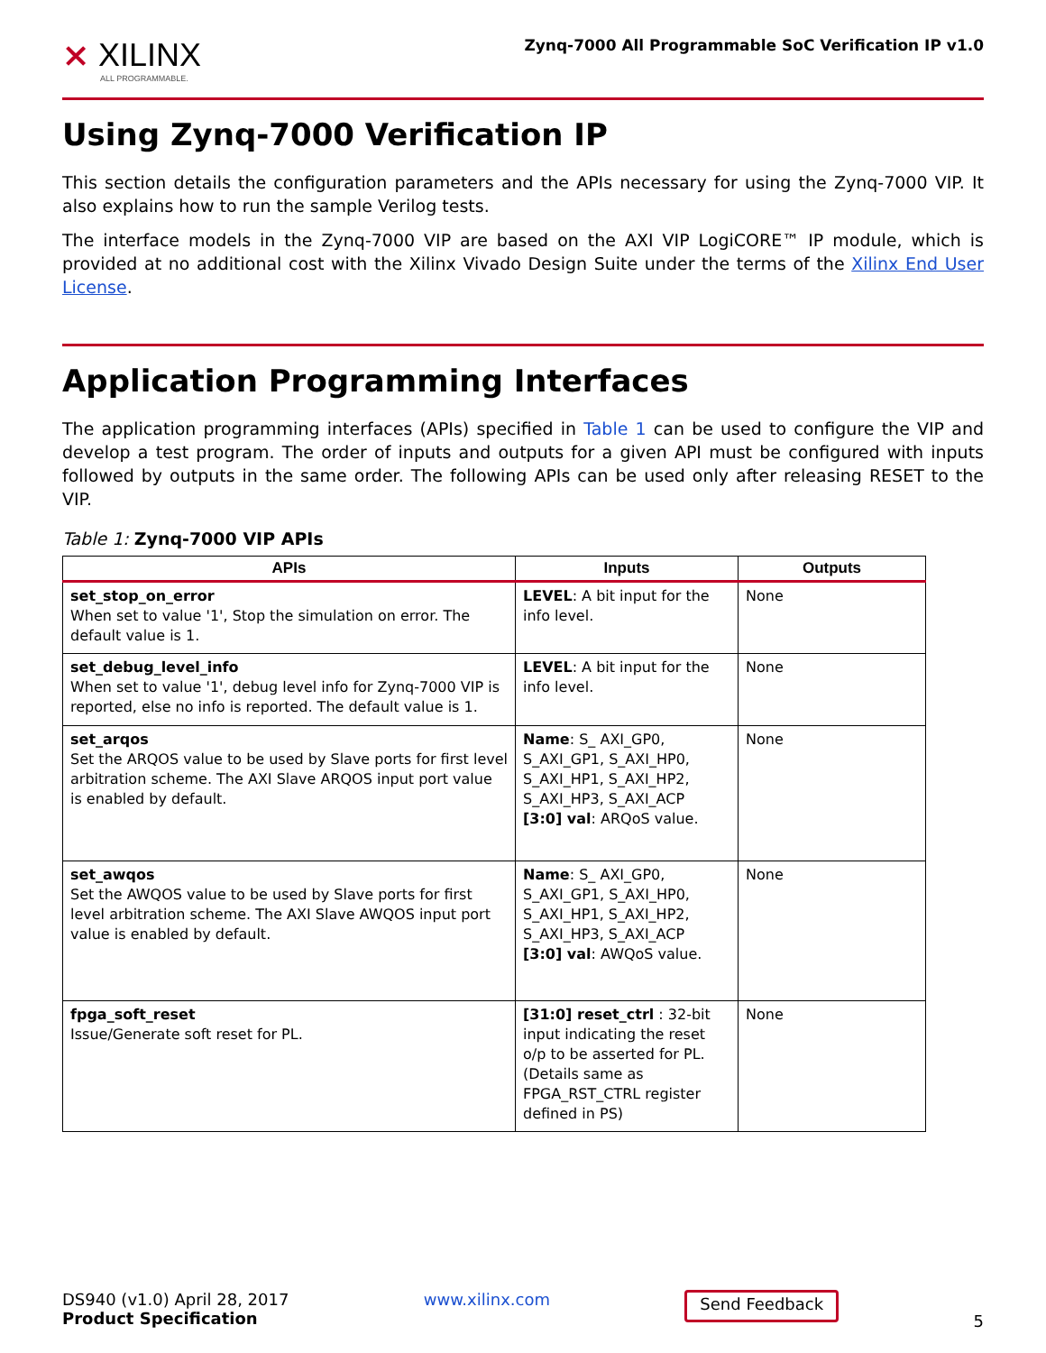⨯ XILINX
ALL PROGRAMMABLE.
Zynq-7000 All Programmable SoC Verification IP v1.0
Using Zynq-7000 Verification IP
This section details the configuration parameters and the APIs necessary for using the Zynq-7000 VIP. It also explains how to run the sample Verilog tests.
The interface models in the Zynq-7000 VIP are based on the AXI VIP LogiCORE™ IP module, which is provided at no additional cost with the Xilinx Vivado Design Suite under the terms of the Xilinx End User License.
Application Programming Interfaces
The application programming interfaces (APIs) specified in Table 1 can be used to configure the VIP and develop a test program. The order of inputs and outputs for a given API must be configured with inputs followed by outputs in the same order. The following APIs can be used only after releasing RESET to the VIP.
Table 1: Zynq-7000 VIP APIs
| APIs | Inputs | Outputs |
| --- | --- | --- |
| set_stop_on_error When set to value '1', Stop the simulation on error. The default value is 1. | LEVEL : A bit input for the info level. | None |
| set_debug_level_info When set to value '1', debug level info for Zynq-7000 VIP is reported, else no info is reported. The default value is 1. | LEVEL : A bit input for the info level. | None |
| set_arqos Set the ARQOS value to be used by Slave ports for first level arbitration scheme. The AXI Slave ARQOS input port value is enabled by default. | Name : S_ AXI_GP0, S_AXI_GP1, S_AXI_HP0, S_AXI_HP1, S_AXI_HP2, S_AXI_HP3, S_AXI_ACP [3:0] val : ARQoS value. | None |
| set_awqos Set the AWQOS value to be used by Slave ports for first level arbitration scheme. The AXI Slave AWQOS input port value is enabled by default. | Name : S_ AXI_GP0, S_AXI_GP1, S_AXI_HP0, S_AXI_HP1, S_AXI_HP2, S_AXI_HP3, S_AXI_ACP [3:0] val : AWQoS value. | None |
| fpga_soft_reset Issue/Generate soft reset for PL. | [31:0] reset_ctrl : 32-bit input indicating the reset o/p to be asserted for PL. (Details same as FPGA_RST_CTRL register defined in PS) | None |
DS940 (v1.0) April 28, 2017
Product Specification
www.xilinx.com
Send Feedback
5